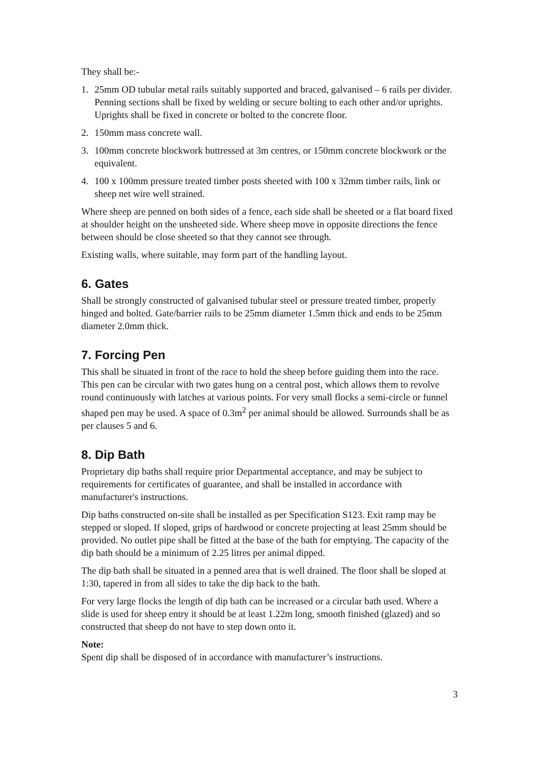They shall be:-
1. 25mm OD tubular metal rails suitably supported and braced, galvanised – 6 rails per divider. Penning sections shall be fixed by welding or secure bolting to each other and/or uprights. Uprights shall be fixed in concrete or bolted to the concrete floor.
2. 150mm mass concrete wall.
3. 100mm concrete blockwork buttressed at 3m centres, or 150mm concrete blockwork or the equivalent.
4. 100 x 100mm pressure treated timber posts sheeted with 100 x 32mm timber rails, link or sheep net wire well strained.
Where sheep are penned on both sides of a fence, each side shall be sheeted or a flat board fixed at shoulder height on the unsheeted side. Where sheep move in opposite directions the fence between should be close sheeted so that they cannot see through.
Existing walls, where suitable, may form part of the handling layout.
6. Gates
Shall be strongly constructed of galvanised tubular steel or pressure treated timber, properly hinged and bolted. Gate/barrier rails to be 25mm diameter 1.5mm thick and ends to be 25mm diameter 2.0mm thick.
7. Forcing Pen
This shall be situated in front of the race to hold the sheep before guiding them into the race. This pen can be circular with two gates hung on a central post, which allows them to revolve round continuously with latches at various points. For very small flocks a semi-circle or funnel shaped pen may be used. A space of 0.3m<sup>2</sup> per animal should be allowed. Surrounds shall be as per clauses 5 and 6.
8. Dip Bath
Proprietary dip baths shall require prior Departmental acceptance, and may be subject to requirements for certificates of guarantee, and shall be installed in accordance with manufacturer's instructions.
Dip baths constructed on-site shall be installed as per Specification S123. Exit ramp may be stepped or sloped. If sloped, grips of hardwood or concrete projecting at least 25mm should be provided. No outlet pipe shall be fitted at the base of the bath for emptying. The capacity of the dip bath should be a minimum of 2.25 litres per animal dipped.
The dip bath shall be situated in a penned area that is well drained. The floor shall be sloped at 1:30, tapered in from all sides to take the dip back to the bath.
For very large flocks the length of dip bath can be increased or a circular bath used. Where a slide is used for sheep entry it should be at least 1.22m long, smooth finished (glazed) and so constructed that sheep do not have to step down onto it.
Note:
Spent dip shall be disposed of in accordance with manufacturer’s instructions.
3